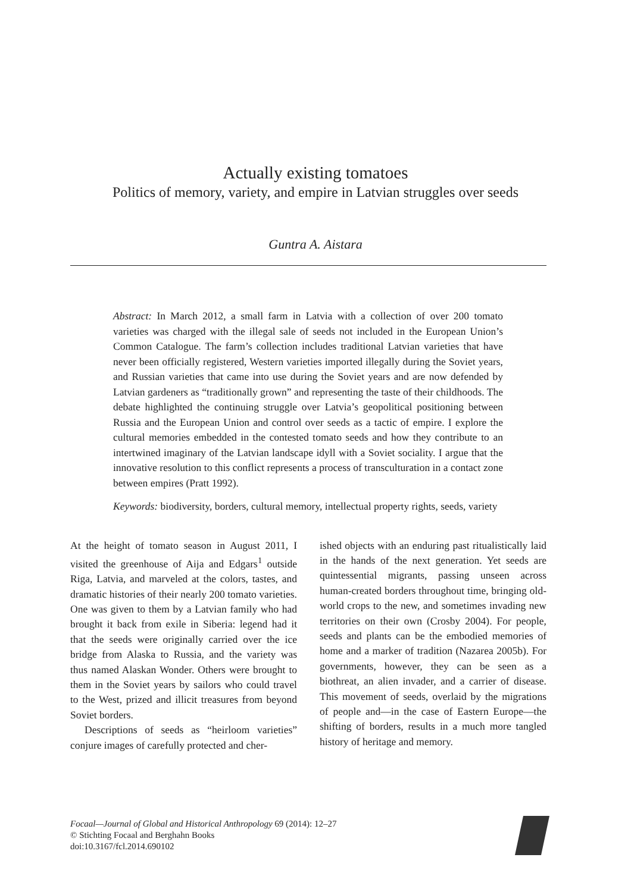Actually existing tomatoes
Politics of memory, variety, and empire in Latvian struggles over seeds
Guntra A. Aistara
Abstract: In March 2012, a small farm in Latvia with a collection of over 200 tomato varieties was charged with the illegal sale of seeds not included in the European Union’s Common Catalogue. The farm’s collection includes traditional Latvian varieties that have never been officially registered, Western varieties imported illegally during the Soviet years, and Russian varieties that came into use during the Soviet years and are now defended by Latvian gardeners as “traditionally grown” and representing the taste of their childhoods. The debate highlighted the continuing struggle over Latvia’s geopolitical positioning between Russia and the European Union and control over seeds as a tactic of empire. I explore the cultural memories embedded in the contested tomato seeds and how they contribute to an intertwined imaginary of the Latvian landscape idyll with a Soviet sociality. I argue that the innovative resolution to this conflict represents a process of transculturation in a contact zone between empires (Pratt 1992).
Keywords: biodiversity, borders, cultural memory, intellectual property rights, seeds, variety
At the height of tomato season in August 2011, I visited the greenhouse of Aija and Edgars<sup>1</sup> outside Riga, Latvia, and marveled at the colors, tastes, and dramatic histories of their nearly 200 tomato varieties. One was given to them by a Latvian family who had brought it back from exile in Siberia: legend had it that the seeds were originally carried over the ice bridge from Alaska to Russia, and the variety was thus named Alaskan Wonder. Others were brought to them in the Soviet years by sailors who could travel to the West, prized and illicit treasures from beyond Soviet borders.
Descriptions of seeds as “heirloom varieties” conjure images of carefully protected and cher-
ished objects with an enduring past ritualistically laid in the hands of the next generation. Yet seeds are quintessential migrants, passing unseen across human-created borders throughout time, bringing old-world crops to the new, and sometimes invading new territories on their own (Crosby 2004). For people, seeds and plants can be the embodied memories of home and a marker of tradition (Nazarea 2005b). For governments, however, they can be seen as a biothreat, an alien invader, and a carrier of disease. This movement of seeds, overlaid by the migrations of people and—in the case of Eastern Europe—the shifting of borders, results in a much more tangled history of heritage and memory.
Focaal—Journal of Global and Historical Anthropology 69 (2014): 12–27
© Stichting Focaal and Berghahn Books
doi:10.3167/fcl.2014.690102